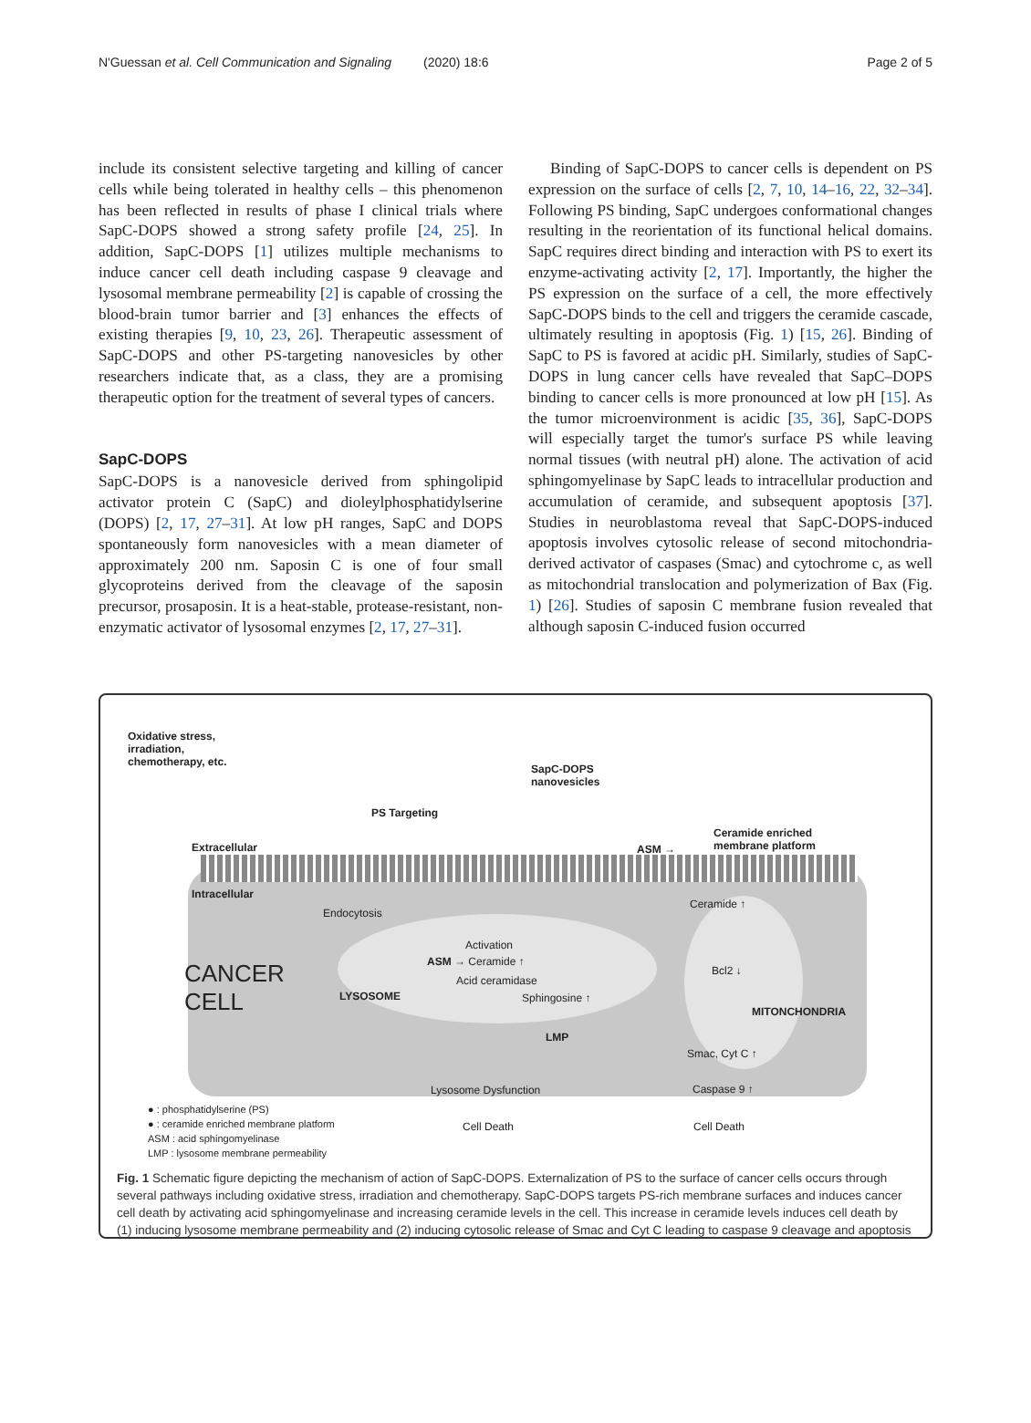N'Guessan et al. Cell Communication and Signaling (2020) 18:6 Page 2 of 5
include its consistent selective targeting and killing of cancer cells while being tolerated in healthy cells – this phenomenon has been reflected in results of phase I clinical trials where SapC-DOPS showed a strong safety profile [24, 25]. In addition, SapC-DOPS [1] utilizes multiple mechanisms to induce cancer cell death including caspase 9 cleavage and lysosomal membrane permeability [2] is capable of crossing the blood-brain tumor barrier and [3] enhances the effects of existing therapies [9, 10, 23, 26]. Therapeutic assessment of SapC-DOPS and other PS-targeting nanovesicles by other researchers indicate that, as a class, they are a promising therapeutic option for the treatment of several types of cancers.
SapC-DOPS
SapC-DOPS is a nanovesicle derived from sphingolipid activator protein C (SapC) and dioleylphosphatidylserine (DOPS) [2, 17, 27–31]. At low pH ranges, SapC and DOPS spontaneously form nanovesicles with a mean diameter of approximately 200 nm. Saposin C is one of four small glycoproteins derived from the cleavage of the saposin precursor, prosaposin. It is a heat-stable, protease-resistant, non-enzymatic activator of lysosomal enzymes [2, 17, 27–31].
Binding of SapC-DOPS to cancer cells is dependent on PS expression on the surface of cells [2, 7, 10, 14–16, 22, 32–34]. Following PS binding, SapC undergoes conformational changes resulting in the reorientation of its functional helical domains. SapC requires direct binding and interaction with PS to exert its enzyme-activating activity [2, 17]. Importantly, the higher the PS expression on the surface of a cell, the more effectively SapC-DOPS binds to the cell and triggers the ceramide cascade, ultimately resulting in apoptosis (Fig. 1) [15, 26]. Binding of SapC to PS is favored at acidic pH. Similarly, studies of SapC-DOPS in lung cancer cells have revealed that SapC–DOPS binding to cancer cells is more pronounced at low pH [15]. As the tumor microenvironment is acidic [35, 36], SapC-DOPS will especially target the tumor's surface PS while leaving normal tissues (with neutral pH) alone. The activation of acid sphingomyelinase by SapC leads to intracellular production and accumulation of ceramide, and subsequent apoptosis [37]. Studies in neuroblastoma reveal that SapC-DOPS-induced apoptosis involves cytosolic release of second mitochondria-derived activator of caspases (Smac) and cytochrome c, as well as mitochondrial translocation and polymerization of Bax (Fig. 1) [26]. Studies of saposin C membrane fusion revealed that although saposin C-induced fusion occurred
Oxidative stress,
irradiation,
chemotherapy, etc.
SapC-DOPS
nanovesicles
PS Targeting
Ceramide enriched
membrane platform
Extracellular ASM →
Intracellular
Endocytosis
Ceramide ↑
Activation
CANCER
CELL
ASM → Ceramide ↑
Bcl2 ↓
Acid ceramidase
LYSOSOME Sphingosine ↑
MITONCHONDRIA
LMP
Smac, Cyt C ↑
Lysosome Dysfunction Caspase 9 ↑
● : phosphatidylserine (PS)
● : ceramide enriched membrane platform
ASM : acid sphingomyelinase
LMP : lysosome membrane permeability
Cell Death Cell Death
Fig. 1 Schematic figure depicting the mechanism of action of SapC-DOPS. Externalization of PS to the surface of cancer cells occurs through several pathways including oxidative stress, irradiation and chemotherapy. SapC-DOPS targets PS-rich membrane surfaces and induces cancer cell death by activating acid sphingomyelinase and increasing ceramide levels in the cell. This increase in ceramide levels induces cell death by (1) inducing lysosome membrane permeability and (2) inducing cytosolic release of Smac and Cyt C leading to caspase 9 cleavage and apoptosis